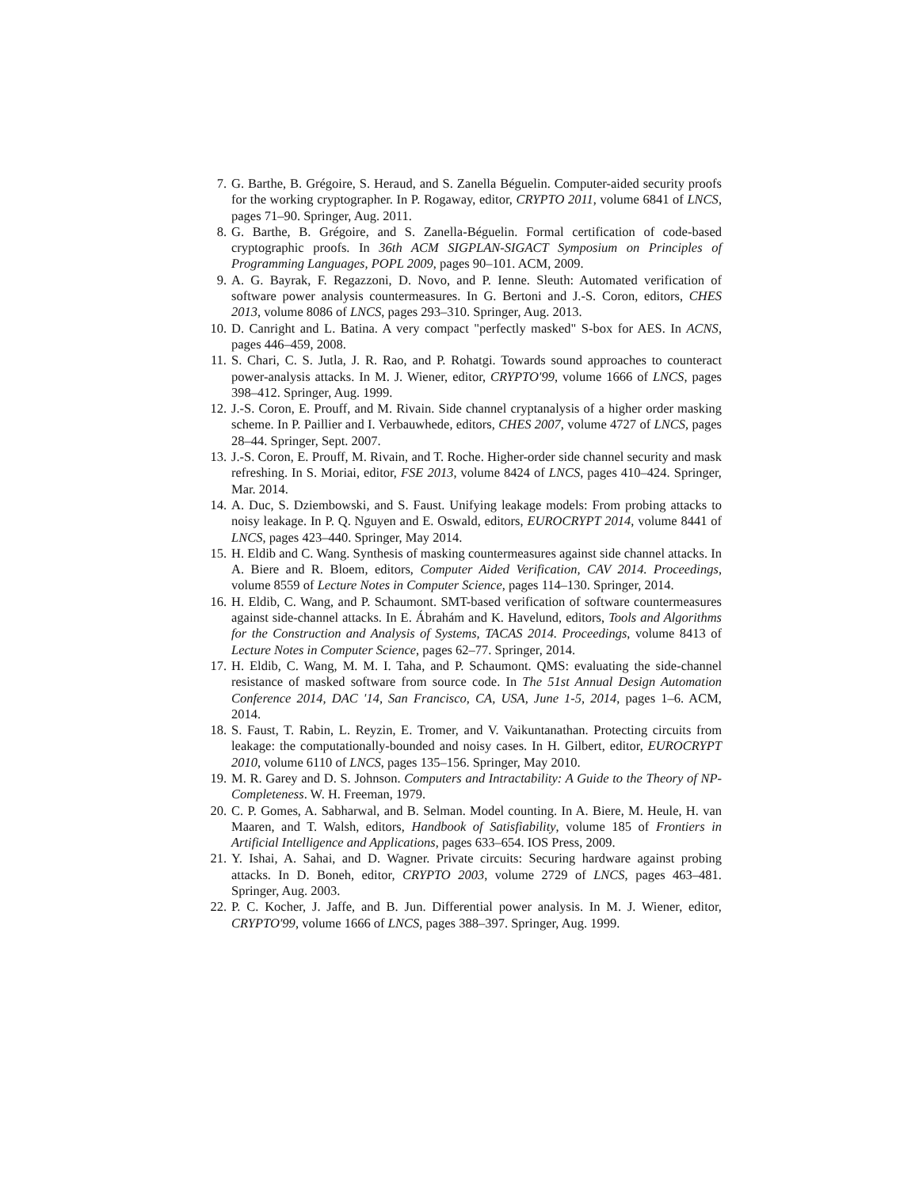7. G. Barthe, B. Grégoire, S. Heraud, and S. Zanella Béguelin. Computer-aided security proofs for the working cryptographer. In P. Rogaway, editor, CRYPTO 2011, volume 6841 of LNCS, pages 71–90. Springer, Aug. 2011.
8. G. Barthe, B. Grégoire, and S. Zanella-Béguelin. Formal certification of code-based cryptographic proofs. In 36th ACM SIGPLAN-SIGACT Symposium on Principles of Programming Languages, POPL 2009, pages 90–101. ACM, 2009.
9. A. G. Bayrak, F. Regazzoni, D. Novo, and P. Ienne. Sleuth: Automated verification of software power analysis countermeasures. In G. Bertoni and J.-S. Coron, editors, CHES 2013, volume 8086 of LNCS, pages 293–310. Springer, Aug. 2013.
10. D. Canright and L. Batina. A very compact "perfectly masked" S-box for AES. In ACNS, pages 446–459, 2008.
11. S. Chari, C. S. Jutla, J. R. Rao, and P. Rohatgi. Towards sound approaches to counteract power-analysis attacks. In M. J. Wiener, editor, CRYPTO'99, volume 1666 of LNCS, pages 398–412. Springer, Aug. 1999.
12. J.-S. Coron, E. Prouff, and M. Rivain. Side channel cryptanalysis of a higher order masking scheme. In P. Paillier and I. Verbauwhede, editors, CHES 2007, volume 4727 of LNCS, pages 28–44. Springer, Sept. 2007.
13. J.-S. Coron, E. Prouff, M. Rivain, and T. Roche. Higher-order side channel security and mask refreshing. In S. Moriai, editor, FSE 2013, volume 8424 of LNCS, pages 410–424. Springer, Mar. 2014.
14. A. Duc, S. Dziembowski, and S. Faust. Unifying leakage models: From probing attacks to noisy leakage. In P. Q. Nguyen and E. Oswald, editors, EUROCRYPT 2014, volume 8441 of LNCS, pages 423–440. Springer, May 2014.
15. H. Eldib and C. Wang. Synthesis of masking countermeasures against side channel attacks. In A. Biere and R. Bloem, editors, Computer Aided Verification, CAV 2014. Proceedings, volume 8559 of Lecture Notes in Computer Science, pages 114–130. Springer, 2014.
16. H. Eldib, C. Wang, and P. Schaumont. SMT-based verification of software countermeasures against side-channel attacks. In E. Ábrahám and K. Havelund, editors, Tools and Algorithms for the Construction and Analysis of Systems, TACAS 2014. Proceedings, volume 8413 of Lecture Notes in Computer Science, pages 62–77. Springer, 2014.
17. H. Eldib, C. Wang, M. M. I. Taha, and P. Schaumont. QMS: evaluating the side-channel resistance of masked software from source code. In The 51st Annual Design Automation Conference 2014, DAC '14, San Francisco, CA, USA, June 1-5, 2014, pages 1–6. ACM, 2014.
18. S. Faust, T. Rabin, L. Reyzin, E. Tromer, and V. Vaikuntanathan. Protecting circuits from leakage: the computationally-bounded and noisy cases. In H. Gilbert, editor, EUROCRYPT 2010, volume 6110 of LNCS, pages 135–156. Springer, May 2010.
19. M. R. Garey and D. S. Johnson. Computers and Intractability: A Guide to the Theory of NP-Completeness. W. H. Freeman, 1979.
20. C. P. Gomes, A. Sabharwal, and B. Selman. Model counting. In A. Biere, M. Heule, H. van Maaren, and T. Walsh, editors, Handbook of Satisfiability, volume 185 of Frontiers in Artificial Intelligence and Applications, pages 633–654. IOS Press, 2009.
21. Y. Ishai, A. Sahai, and D. Wagner. Private circuits: Securing hardware against probing attacks. In D. Boneh, editor, CRYPTO 2003, volume 2729 of LNCS, pages 463–481. Springer, Aug. 2003.
22. P. C. Kocher, J. Jaffe, and B. Jun. Differential power analysis. In M. J. Wiener, editor, CRYPTO'99, volume 1666 of LNCS, pages 388–397. Springer, Aug. 1999.